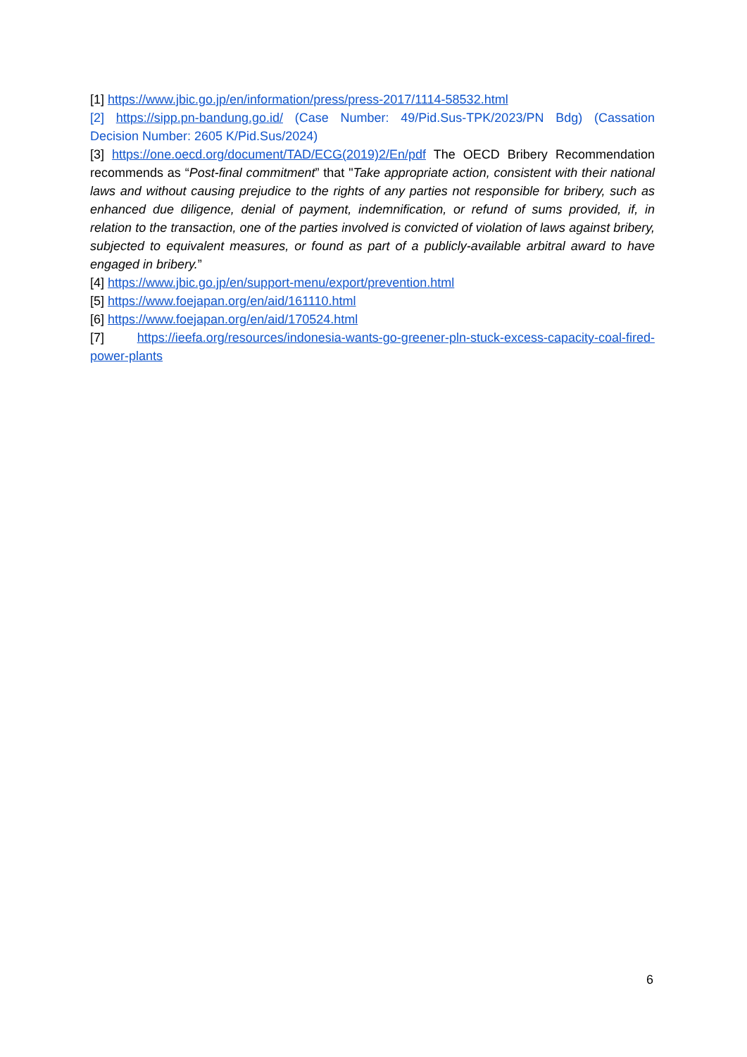[1] https://www.jbic.go.jp/en/information/press/press-2017/1114-58532.html
[2] https://sipp.pn-bandung.go.id/ (Case Number: 49/Pid.Sus-TPK/2023/PN Bdg) (Cassation Decision Number: 2605 K/Pid.Sus/2024)
[3] https://one.oecd.org/document/TAD/ECG(2019)2/En/pdf The OECD Bribery Recommendation recommends as “Post-final commitment” that "Take appropriate action, consistent with their national laws and without causing prejudice to the rights of any parties not responsible for bribery, such as enhanced due diligence, denial of payment, indemnification, or refund of sums provided, if, in relation to the transaction, one of the parties involved is convicted of violation of laws against bribery, subjected to equivalent measures, or found as part of a publicly-available arbitral award to have engaged in bribery.”
[4] https://www.jbic.go.jp/en/support-menu/export/prevention.html
[5] https://www.foejapan.org/en/aid/161110.html
[6] https://www.foejapan.org/en/aid/170524.html
[7] https://ieefa.org/resources/indonesia-wants-go-greener-pln-stuck-excess-capacity-coal-fired-power-plants
6